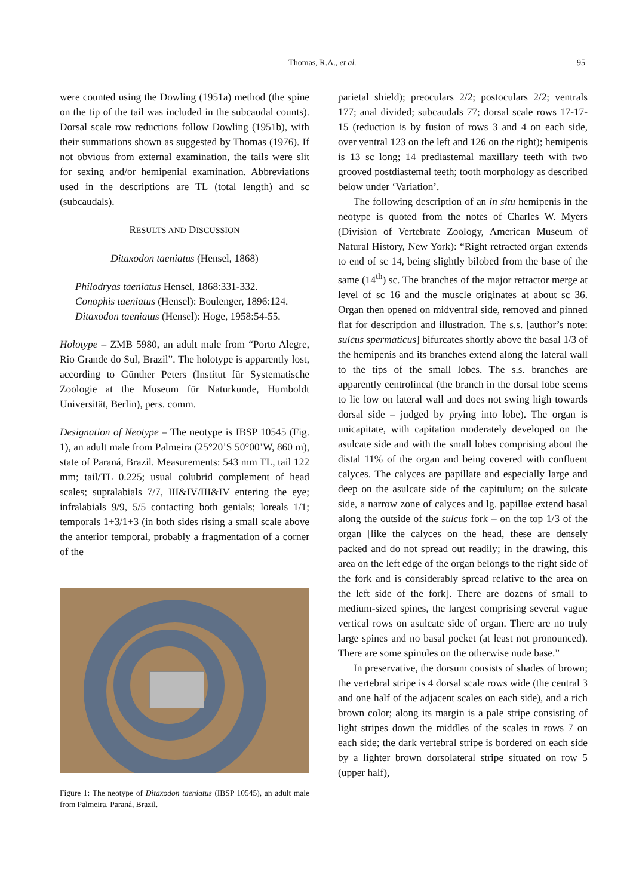Thomas, R.A., et al.
95
were counted using the Dowling (1951a) method (the spine on the tip of the tail was included in the subcaudal counts). Dorsal scale row reductions follow Dowling (1951b), with their summations shown as suggested by Thomas (1976). If not obvious from external examination, the tails were slit for sexing and/or hemipenial examination. Abbreviations used in the descriptions are TL (total length) and sc (subcaudals).
RESULTS AND DISCUSSION
Ditaxodon taeniatus (Hensel, 1868)
Philodryas taeniatus Hensel, 1868:331-332.
Conophis taeniatus (Hensel): Boulenger, 1896:124.
Ditaxodon taeniatus (Hensel): Hoge, 1958:54-55.
Holotype – ZMB 5980, an adult male from “Porto Alegre, Rio Grande do Sul, Brazil”. The holotype is apparently lost, according to Günther Peters (Institut für Systematische Zoologie at the Museum für Naturkunde, Humboldt Universität, Berlin), pers. comm.
Designation of Neotype – The neotype is IBSP 10545 (Fig. 1), an adult male from Palmeira (25°20’S 50°00’W, 860 m), state of Paraná, Brazil. Measurements: 543 mm TL, tail 122 mm; tail/TL 0.225; usual colubrid complement of head scales; supralabials 7/7, III&IV/III&IV entering the eye; infralabials 9/9, 5/5 contacting both genials; loreals 1/1; temporals 1+3/1+3 (in both sides rising a small scale above the anterior temporal, probably a fragmentation of a corner of the
Figure 1: The neotype of Ditaxodon taeniatus (IBSP 10545), an adult male from Palmeira, Paraná, Brazil.
parietal shield); preoculars 2/2; postoculars 2/2; ventrals 177; anal divided; subcaudals 77; dorsal scale rows 17-17-15 (reduction is by fusion of rows 3 and 4 on each side, over ventral 123 on the left and 126 on the right); hemipenis is 13 sc long; 14 prediastemal maxillary teeth with two grooved postdiastemal teeth; tooth morphology as described below under ‘Variation’.
The following description of an in situ hemipenis in the neotype is quoted from the notes of Charles W. Myers (Division of Vertebrate Zoology, American Museum of Natural History, New York): “Right retracted organ extends to end of sc 14, being slightly bilobed from the base of the same (14<sup>th</sup>) sc. The branches of the major retractor merge at level of sc 16 and the muscle originates at about sc 36. Organ then opened on midventral side, removed and pinned flat for description and illustration. The s.s. [author’s note: sulcus spermaticus] bifurcates shortly above the basal 1/3 of the hemipenis and its branches extend along the lateral wall to the tips of the small lobes. The s.s. branches are apparently centrolineal (the branch in the dorsal lobe seems to lie low on lateral wall and does not swing high towards dorsal side – judged by prying into lobe). The organ is unicapitate, with capitation moderately developed on the asulcate side and with the small lobes comprising about the distal 11% of the organ and being covered with confluent calyces. The calyces are papillate and especially large and deep on the asulcate side of the capitulum; on the sulcate side, a narrow zone of calyces and lg. papillae extend basal along the outside of the sulcus fork – on the top 1/3 of the organ [like the calyces on the head, these are densely packed and do not spread out readily; in the drawing, this area on the left edge of the organ belongs to the right side of the fork and is considerably spread relative to the area on the left side of the fork]. There are dozens of small to medium-sized spines, the largest comprising several vague vertical rows on asulcate side of organ. There are no truly large spines and no basal pocket (at least not pronounced). There are some spinules on the otherwise nude base.”
In preservative, the dorsum consists of shades of brown; the vertebral stripe is 4 dorsal scale rows wide (the central 3 and one half of the adjacent scales on each side), and a rich brown color; along its margin is a pale stripe consisting of light stripes down the middles of the scales in rows 7 on each side; the dark vertebral stripe is bordered on each side by a lighter brown dorsolateral stripe situated on row 5 (upper half),